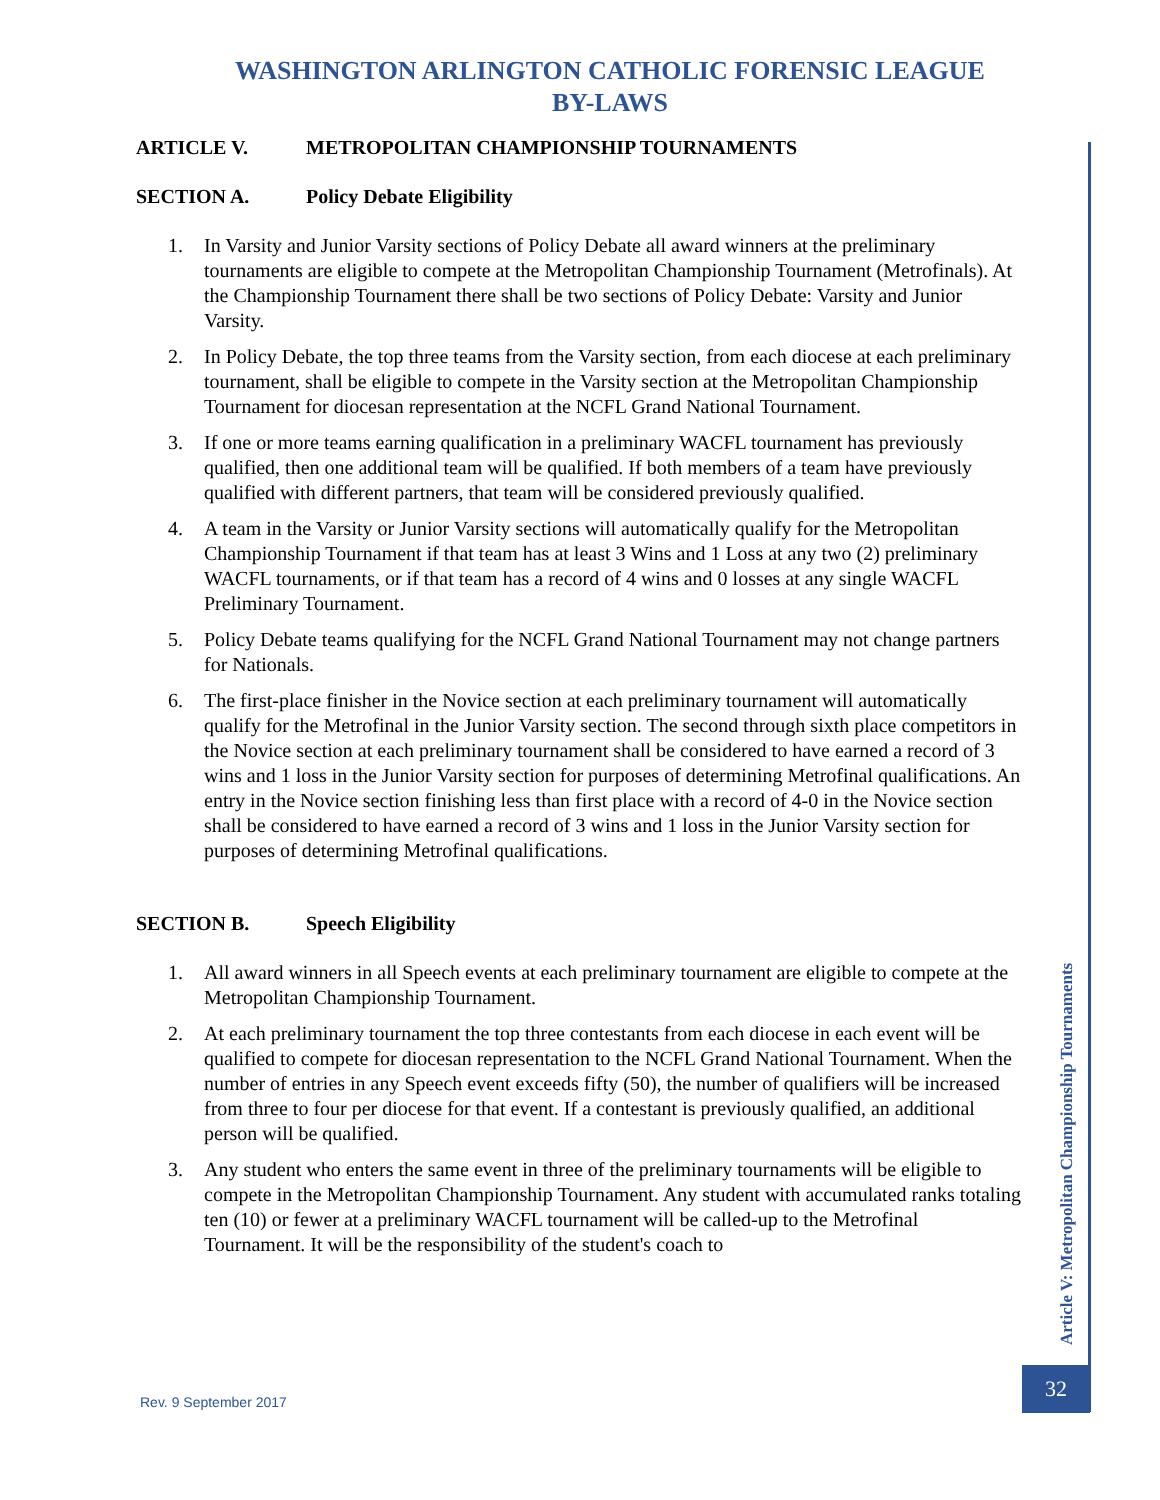WASHINGTON ARLINGTON CATHOLIC FORENSIC LEAGUE
BY-LAWS
ARTICLE V. METROPOLITAN CHAMPIONSHIP TOURNAMENTS
SECTION A. Policy Debate Eligibility
1. In Varsity and Junior Varsity sections of Policy Debate all award winners at the preliminary tournaments are eligible to compete at the Metropolitan Championship Tournament (Metrofinals). At the Championship Tournament there shall be two sections of Policy Debate: Varsity and Junior Varsity.
2. In Policy Debate, the top three teams from the Varsity section, from each diocese at each preliminary tournament, shall be eligible to compete in the Varsity section at the Metropolitan Championship Tournament for diocesan representation at the NCFL Grand National Tournament.
3. If one or more teams earning qualification in a preliminary WACFL tournament has previously qualified, then one additional team will be qualified. If both members of a team have previously qualified with different partners, that team will be considered previously qualified.
4. A team in the Varsity or Junior Varsity sections will automatically qualify for the Metropolitan Championship Tournament if that team has at least 3 Wins and 1 Loss at any two (2) preliminary WACFL tournaments, or if that team has a record of 4 wins and 0 losses at any single WACFL Preliminary Tournament.
5. Policy Debate teams qualifying for the NCFL Grand National Tournament may not change partners for Nationals.
6. The first-place finisher in the Novice section at each preliminary tournament will automatically qualify for the Metrofinal in the Junior Varsity section. The second through sixth place competitors in the Novice section at each preliminary tournament shall be considered to have earned a record of 3 wins and 1 loss in the Junior Varsity section for purposes of determining Metrofinal qualifications. An entry in the Novice section finishing less than first place with a record of 4-0 in the Novice section shall be considered to have earned a record of 3 wins and 1 loss in the Junior Varsity section for purposes of determining Metrofinal qualifications.
SECTION B. Speech Eligibility
1. All award winners in all Speech events at each preliminary tournament are eligible to compete at the Metropolitan Championship Tournament.
2. At each preliminary tournament the top three contestants from each diocese in each event will be qualified to compete for diocesan representation to the NCFL Grand National Tournament. When the number of entries in any Speech event exceeds fifty (50), the number of qualifiers will be increased from three to four per diocese for that event. If a contestant is previously qualified, an additional person will be qualified.
3. Any student who enters the same event in three of the preliminary tournaments will be eligible to compete in the Metropolitan Championship Tournament. Any student with accumulated ranks totaling ten (10) or fewer at a preliminary WACFL tournament will be called-up to the Metrofinal Tournament. It will be the responsibility of the student's coach to
Article V: Metropolitan Championship Tournaments
32
Rev. 9 September 2017